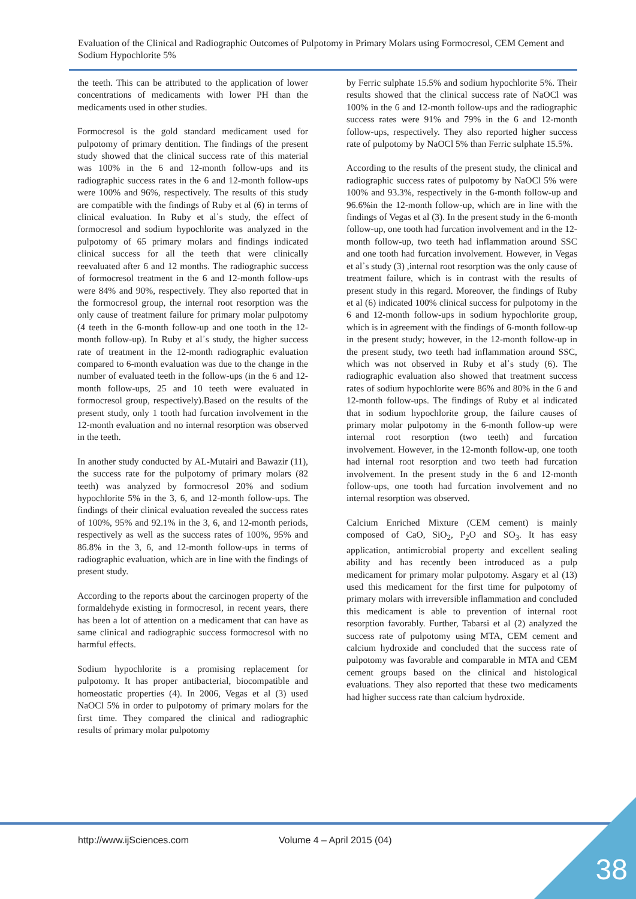Evaluation of the Clinical and Radiographic Outcomes of Pulpotomy in Primary Molars using Formocresol, CEM Cement and Sodium Hypochlorite 5%
the teeth. This can be attributed to the application of lower concentrations of medicaments with lower PH than the medicaments used in other studies.
Formocresol is the gold standard medicament used for pulpotomy of primary dentition. The findings of the present study showed that the clinical success rate of this material was 100% in the 6 and 12-month follow-ups and its radiographic success rates in the 6 and 12-month follow-ups were 100% and 96%, respectively. The results of this study are compatible with the findings of Ruby et al (6) in terms of clinical evaluation. In Ruby et al᾽s study, the effect of formocresol and sodium hypochlorite was analyzed in the pulpotomy of 65 primary molars and findings indicated clinical success for all the teeth that were clinically reevaluated after 6 and 12 months. The radiographic success of formocresol treatment in the 6 and 12-month follow-ups were 84% and 90%, respectively. They also reported that in the formocresol group, the internal root resorption was the only cause of treatment failure for primary molar pulpotomy (4 teeth in the 6-month follow-up and one tooth in the 12-month follow-up). In Ruby et al᾽s study, the higher success rate of treatment in the 12-month radiographic evaluation compared to 6-month evaluation was due to the change in the number of evaluated teeth in the follow-ups (in the 6 and 12-month follow-ups, 25 and 10 teeth were evaluated in formocresol group, respectively).Based on the results of the present study, only 1 tooth had furcation involvement in the 12-month evaluation and no internal resorption was observed in the teeth.
In another study conducted by AL-Mutairi and Bawazir (11), the success rate for the pulpotomy of primary molars (82 teeth) was analyzed by formocresol 20% and sodium hypochlorite 5% in the 3, 6, and 12-month follow-ups. The findings of their clinical evaluation revealed the success rates of 100%, 95% and 92.1% in the 3, 6, and 12-month periods, respectively as well as the success rates of 100%, 95% and 86.8% in the 3, 6, and 12-month follow-ups in terms of radiographic evaluation, which are in line with the findings of present study.
According to the reports about the carcinogen property of the formaldehyde existing in formocresol, in recent years, there has been a lot of attention on a medicament that can have as same clinical and radiographic success formocresol with no harmful effects.
Sodium hypochlorite is a promising replacement for pulpotomy. It has proper antibacterial, biocompatible and homeostatic properties (4). In 2006, Vegas et al (3) used NaOCl 5% in order to pulpotomy of primary molars for the first time. They compared the clinical and radiographic results of primary molar pulpotomy
by Ferric sulphate 15.5% and sodium hypochlorite 5%. Their results showed that the clinical success rate of NaOCl was 100% in the 6 and 12-month follow-ups and the radiographic success rates were 91% and 79% in the 6 and 12-month follow-ups, respectively. They also reported higher success rate of pulpotomy by NaOCl 5% than Ferric sulphate 15.5%.
According to the results of the present study, the clinical and radiographic success rates of pulpotomy by NaOCl 5% were 100% and 93.3%, respectively in the 6-month follow-up and 96.6%in the 12-month follow-up, which are in line with the findings of Vegas et al (3). In the present study in the 6-month follow-up, one tooth had furcation involvement and in the 12-month follow-up, two teeth had inflammation around SSC and one tooth had furcation involvement. However, in Vegas et al᾽s study (3) ,internal root resorption was the only cause of treatment failure, which is in contrast with the results of present study in this regard. Moreover, the findings of Ruby et al (6) indicated 100% clinical success for pulpotomy in the 6 and 12-month follow-ups in sodium hypochlorite group, which is in agreement with the findings of 6-month follow-up in the present study; however, in the 12-month follow-up in the present study, two teeth had inflammation around SSC, which was not observed in Ruby et al᾽s study (6). The radiographic evaluation also showed that treatment success rates of sodium hypochlorite were 86% and 80% in the 6 and 12-month follow-ups. The findings of Ruby et al indicated that in sodium hypochlorite group, the failure causes of primary molar pulpotomy in the 6-month follow-up were internal root resorption (two teeth) and furcation involvement. However, in the 12-month follow-up, one tooth had internal root resorption and two teeth had furcation involvement. In the present study in the 6 and 12-month follow-ups, one tooth had furcation involvement and no internal resorption was observed.
Calcium Enriched Mixture (CEM cement) is mainly composed of CaO, SiO<sub>2</sub>, P<sub>2</sub>O and SO<sub>3</sub>. It has easy application, antimicrobial property and excellent sealing ability and has recently been introduced as a pulp medicament for primary molar pulpotomy. Asgary et al (13) used this medicament for the first time for pulpotomy of primary molars with irreversible inflammation and concluded this medicament is able to prevention of internal root resorption favorably. Further, Tabarsi et al (2) analyzed the success rate of pulpotomy using MTA, CEM cement and calcium hydroxide and concluded that the success rate of pulpotomy was favorable and comparable in MTA and CEM cement groups based on the clinical and histological evaluations. They also reported that these two medicaments had higher success rate than calcium hydroxide.
http://www.ijSciences.com Volume 4 – April 2015 (04)
38